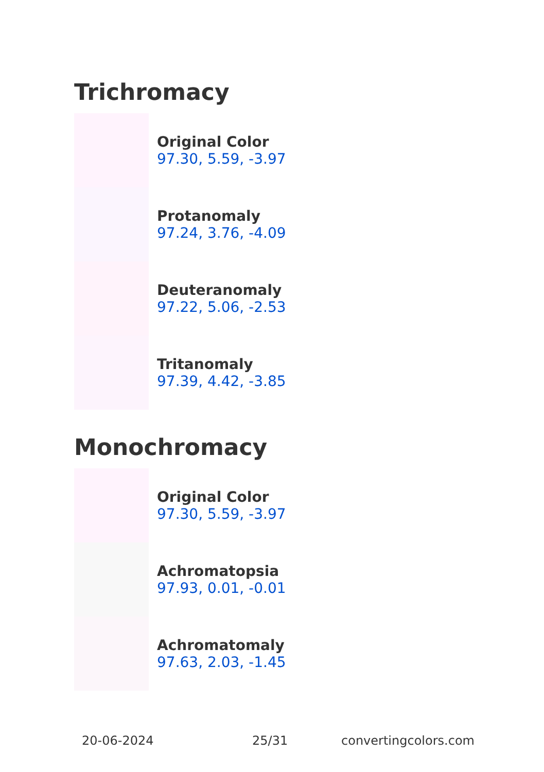Trichromacy
Original Color
97.30, 5.59, -3.97
Protanomaly
97.24, 3.76, -4.09
Deuteranomaly
97.22, 5.06, -2.53
Tritanomaly
97.39, 4.42, -3.85
Monochromacy
Original Color
97.30, 5.59, -3.97
Achromatopsia
97.93, 0.01, -0.01
Achromatomaly
97.63, 2.03, -1.45
20-06-2024 25/31 convertingcolors.com